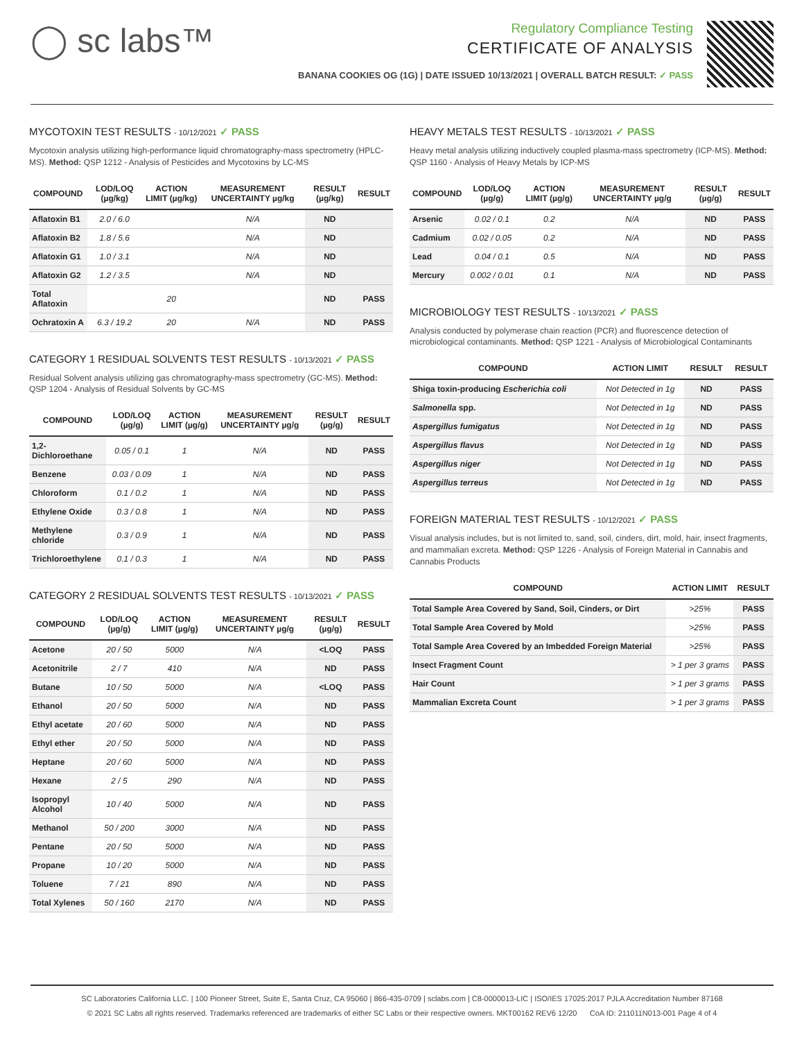◯ sc labs™
Regulatory Compliance Testing
CERTIFICATE OF ANALYSIS
BANANA COOKIES OG (1G) | DATE ISSUED 10/13/2021 | OVERALL BATCH RESULT: ✓ PASS
MYCOTOXIN TEST RESULTS - 10/12/2021 ✓ PASS
Mycotoxin analysis utilizing high-performance liquid chromatography-mass spectrometry (HPLC-MS). Method: QSP 1212 - Analysis of Pesticides and Mycotoxins by LC-MS
| COMPOUND | LOD/LOQ (µg/kg) | ACTION LIMIT (µg/kg) | MEASUREMENT UNCERTAINTY µg/kg | RESULT (µg/kg) | RESULT |
| --- | --- | --- | --- | --- | --- |
| Aflatoxin B1 | 2.0 / 6.0 | | N/A | ND | |
| Aflatoxin B2 | 1.8 / 5.6 | | N/A | ND | |
| Aflatoxin G1 | 1.0 / 3.1 | | N/A | ND | |
| Aflatoxin G2 | 1.2 / 3.5 | | N/A | ND | |
| Total Aflatoxin | | 20 | | ND | PASS |
| Ochratoxin A | 6.3 / 19.2 | 20 | N/A | ND | PASS |
CATEGORY 1 RESIDUAL SOLVENTS TEST RESULTS - 10/13/2021 ✓ PASS
Residual Solvent analysis utilizing gas chromatography-mass spectrometry (GC-MS). Method: QSP 1204 - Analysis of Residual Solvents by GC-MS
| COMPOUND | LOD/LOQ (µg/g) | ACTION LIMIT (µg/g) | MEASUREMENT UNCERTAINTY µg/g | RESULT (µg/g) | RESULT |
| --- | --- | --- | --- | --- | --- |
| 1,2-Dichloroethane | 0.05 / 0.1 | 1 | N/A | ND | PASS |
| Benzene | 0.03 / 0.09 | 1 | N/A | ND | PASS |
| Chloroform | 0.1 / 0.2 | 1 | N/A | ND | PASS |
| Ethylene Oxide | 0.3 / 0.8 | 1 | N/A | ND | PASS |
| Methylene chloride | 0.3 / 0.9 | 1 | N/A | ND | PASS |
| Trichloroethylene | 0.1 / 0.3 | 1 | N/A | ND | PASS |
CATEGORY 2 RESIDUAL SOLVENTS TEST RESULTS - 10/13/2021 ✓ PASS
| COMPOUND | LOD/LOQ (µg/g) | ACTION LIMIT (µg/g) | MEASUREMENT UNCERTAINTY µg/g | RESULT (µg/g) | RESULT |
| --- | --- | --- | --- | --- | --- |
| Acetone | 20 / 50 | 5000 | N/A | <LOQ | PASS |
| Acetonitrile | 2 / 7 | 410 | N/A | ND | PASS |
| Butane | 10 / 50 | 5000 | N/A | <LOQ | PASS |
| Ethanol | 20 / 50 | 5000 | N/A | ND | PASS |
| Ethyl acetate | 20 / 60 | 5000 | N/A | ND | PASS |
| Ethyl ether | 20 / 50 | 5000 | N/A | ND | PASS |
| Heptane | 20 / 60 | 5000 | N/A | ND | PASS |
| Hexane | 2 / 5 | 290 | N/A | ND | PASS |
| Isopropyl Alcohol | 10 / 40 | 5000 | N/A | ND | PASS |
| Methanol | 50 / 200 | 3000 | N/A | ND | PASS |
| Pentane | 20 / 50 | 5000 | N/A | ND | PASS |
| Propane | 10 / 20 | 5000 | N/A | ND | PASS |
| Toluene | 7 / 21 | 890 | N/A | ND | PASS |
| Total Xylenes | 50 / 160 | 2170 | N/A | ND | PASS |
HEAVY METALS TEST RESULTS - 10/13/2021 ✓ PASS
Heavy metal analysis utilizing inductively coupled plasma-mass spectrometry (ICP-MS). Method: QSP 1160 - Analysis of Heavy Metals by ICP-MS
| COMPOUND | LOD/LOQ (µg/g) | ACTION LIMIT (µg/g) | MEASUREMENT UNCERTAINTY µg/g | RESULT (µg/g) | RESULT |
| --- | --- | --- | --- | --- | --- |
| Arsenic | 0.02 / 0.1 | 0.2 | N/A | ND | PASS |
| Cadmium | 0.02 / 0.05 | 0.2 | N/A | ND | PASS |
| Lead | 0.04 / 0.1 | 0.5 | N/A | ND | PASS |
| Mercury | 0.002 / 0.01 | 0.1 | N/A | ND | PASS |
MICROBIOLOGY TEST RESULTS - 10/13/2021 ✓ PASS
Analysis conducted by polymerase chain reaction (PCR) and fluorescence detection of microbiological contaminants. Method: QSP 1221 - Analysis of Microbiological Contaminants
| COMPOUND | ACTION LIMIT | RESULT | RESULT |
| --- | --- | --- | --- |
| Shiga toxin-producing Escherichia coli | Not Detected in 1g | ND | PASS |
| Salmonella spp. | Not Detected in 1g | ND | PASS |
| Aspergillus fumigatus | Not Detected in 1g | ND | PASS |
| Aspergillus flavus | Not Detected in 1g | ND | PASS |
| Aspergillus niger | Not Detected in 1g | ND | PASS |
| Aspergillus terreus | Not Detected in 1g | ND | PASS |
FOREIGN MATERIAL TEST RESULTS - 10/12/2021 ✓ PASS
Visual analysis includes, but is not limited to, sand, soil, cinders, dirt, mold, hair, insect fragments, and mammalian excreta. Method: QSP 1226 - Analysis of Foreign Material in Cannabis and Cannabis Products
| COMPOUND | ACTION LIMIT | RESULT |
| --- | --- | --- |
| Total Sample Area Covered by Sand, Soil, Cinders, or Dirt | >25% | PASS |
| Total Sample Area Covered by Mold | >25% | PASS |
| Total Sample Area Covered by an Imbedded Foreign Material | >25% | PASS |
| Insect Fragment Count | > 1 per 3 grams | PASS |
| Hair Count | > 1 per 3 grams | PASS |
| Mammalian Excreta Count | > 1 per 3 grams | PASS |
SC Laboratories California LLC. | 100 Pioneer Street, Suite E, Santa Cruz, CA 95060 | 866-435-0709 | sclabs.com | C8-0000013-LIC | ISO/IES 17025:2017 PJLA Accreditation Number 87168
© 2021 SC Labs all rights reserved. Trademarks referenced are trademarks of either SC Labs or their respective owners. MKT00162 REV6 12/20 CoA ID: 211011N013-001 Page 4 of 4